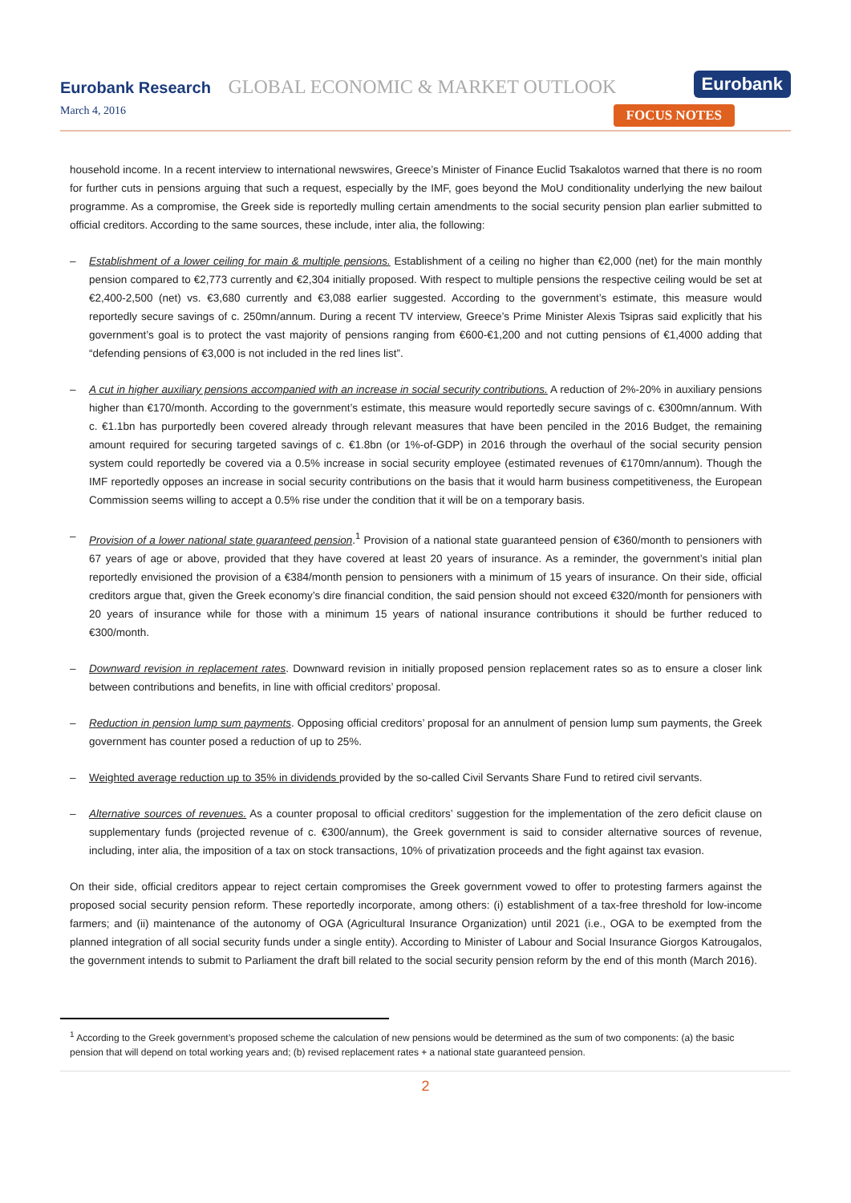Eurobank Research GLOBAL ECONOMIC & MARKET OUTLOOK
Eurobank
March 4, 2016 FOCUS NOTES
household income. In a recent interview to international newswires, Greece’s Minister of Finance Euclid Tsakalotos warned that there is no room for further cuts in pensions arguing that such a request, especially by the IMF, goes beyond the MoU conditionality underlying the new bailout programme. As a compromise, the Greek side is reportedly mulling certain amendments to the social security pension plan earlier submitted to official creditors. According to the same sources, these include, inter alia, the following:
– Establishment of a lower ceiling for main & multiple pensions. Establishment of a ceiling no higher than €2,000 (net) for the main monthly pension compared to €2,773 currently and €2,304 initially proposed. With respect to multiple pensions the respective ceiling would be set at €2,400-2,500 (net) vs. €3,680 currently and €3,088 earlier suggested. According to the government’s estimate, this measure would reportedly secure savings of c. 250mn/annum. During a recent TV interview, Greece’s Prime Minister Alexis Tsipras said explicitly that his government’s goal is to protect the vast majority of pensions ranging from €600-€1,200 and not cutting pensions of €1,4000 adding that “defending pensions of €3,000 is not included in the red lines list”.
– A cut in higher auxiliary pensions accompanied with an increase in social security contributions. A reduction of 2%-20% in auxiliary pensions higher than €170/month. According to the government’s estimate, this measure would reportedly secure savings of c. €300mn/annum. With c. €1.1bn has purportedly been covered already through relevant measures that have been penciled in the 2016 Budget, the remaining amount required for securing targeted savings of c. €1.8bn (or 1%-of-GDP) in 2016 through the overhaul of the social security pension system could reportedly be covered via a 0.5% increase in social security employee (estimated revenues of €170mn/annum). Though the IMF reportedly opposes an increase in social security contributions on the basis that it would harm business competitiveness, the European Commission seems willing to accept a 0.5% rise under the condition that it will be on a temporary basis.
– Provision of a lower national state guaranteed pension.<sup>1</sup> Provision of a national state guaranteed pension of €360/month to pensioners with 67 years of age or above, provided that they have covered at least 20 years of insurance. As a reminder, the government’s initial plan reportedly envisioned the provision of a €384/month pension to pensioners with a minimum of 15 years of insurance. On their side, official creditors argue that, given the Greek economy’s dire financial condition, the said pension should not exceed €320/month for pensioners with 20 years of insurance while for those with a minimum 15 years of national insurance contributions it should be further reduced to €300/month.
– Downward revision in replacement rates. Downward revision in initially proposed pension replacement rates so as to ensure a closer link between contributions and benefits, in line with official creditors’ proposal.
– Reduction in pension lump sum payments. Opposing official creditors’ proposal for an annulment of pension lump sum payments, the Greek government has counter posed a reduction of up to 25%.
– Weighted average reduction up to 35% in dividends provided by the so-called Civil Servants Share Fund to retired civil servants.
– Alternative sources of revenues. As a counter proposal to official creditors’ suggestion for the implementation of the zero deficit clause on supplementary funds (projected revenue of c. €300/annum), the Greek government is said to consider alternative sources of revenue, including, inter alia, the imposition of a tax on stock transactions, 10% of privatization proceeds and the fight against tax evasion.
On their side, official creditors appear to reject certain compromises the Greek government vowed to offer to protesting farmers against the proposed social security pension reform. These reportedly incorporate, among others: (i) establishment of a tax-free threshold for low-income farmers; and (ii) maintenance of the autonomy of OGA (Agricultural Insurance Organization) until 2021 (i.e., OGA to be exempted from the planned integration of all social security funds under a single entity). According to Minister of Labour and Social Insurance Giorgos Katrougalos, the government intends to submit to Parliament the draft bill related to the social security pension reform by the end of this month (March 2016).
<sup>1</sup> According to the Greek government’s proposed scheme the calculation of new pensions would be determined as the sum of two components: (a) the basic pension that will depend on total working years and; (b) revised replacement rates + a national state guaranteed pension.
2